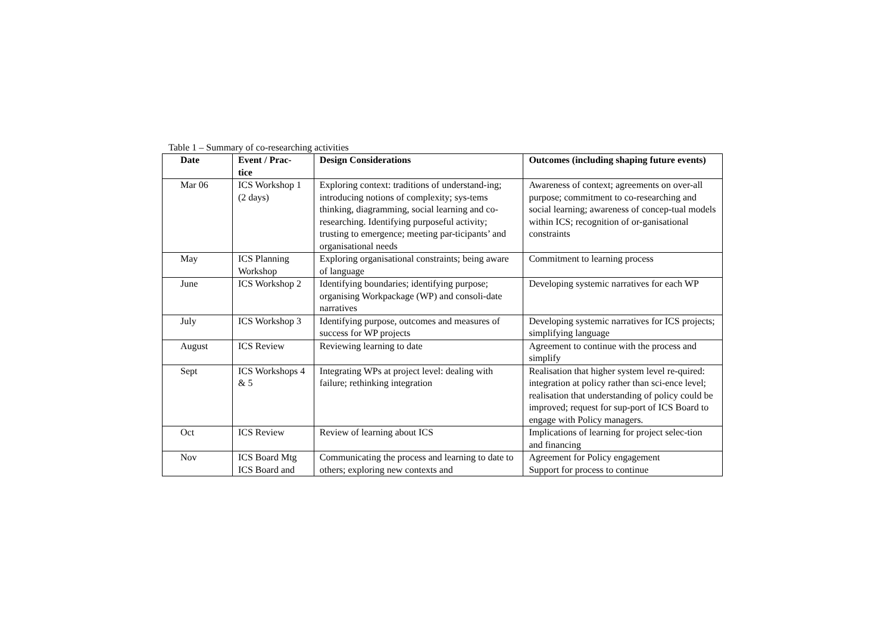Table 1 – Summary of co-researching activities
| Date | Event / Prac- tice | Design Considerations | Outcomes (including shaping future events) |
| --- | --- | --- | --- |
| Mar 06 | ICS Workshop 1 (2 days) | Exploring context: traditions of understand-ing; introducing notions of complexity; sys-tems thinking, diagramming, social learning and co-researching. Identifying purposeful activity; trusting to emergence; meeting par-ticipants’ and organisational needs | Awareness of context; agreements on over-all purpose; commitment to co-researching and social learning; awareness of concep-tual models within ICS; recognition of or-ganisational constraints |
| May | ICS Planning Workshop | Exploring organisational constraints; being aware of language | Commitment to learning process |
| June | ICS Workshop 2 | Identifying boundaries; identifying purpose; organising Workpackage (WP) and consoli-date narratives | Developing systemic narratives for each WP |
| July | ICS Workshop 3 | Identifying purpose, outcomes and measures of success for WP projects | Developing systemic narratives for ICS projects; simplifying language |
| August | ICS Review | Reviewing learning to date | Agreement to continue with the process and simplify |
| Sept | ICS Workshops 4 & 5 | Integrating WPs at project level: dealing with failure; rethinking integration | Realisation that higher system level re-quired: integration at policy rather than sci-ence level; realisation that understanding of policy could be improved; request for sup-port of ICS Board to engage with Policy managers. |
| Oct | ICS Review | Review of learning about ICS | Implications of learning for project selec-tion and financing |
| Nov | ICS Board Mtg ICS Board and | Communicating the process and learning to date to others; exploring new contexts and | Agreement for Policy engagement Support for process to continue |